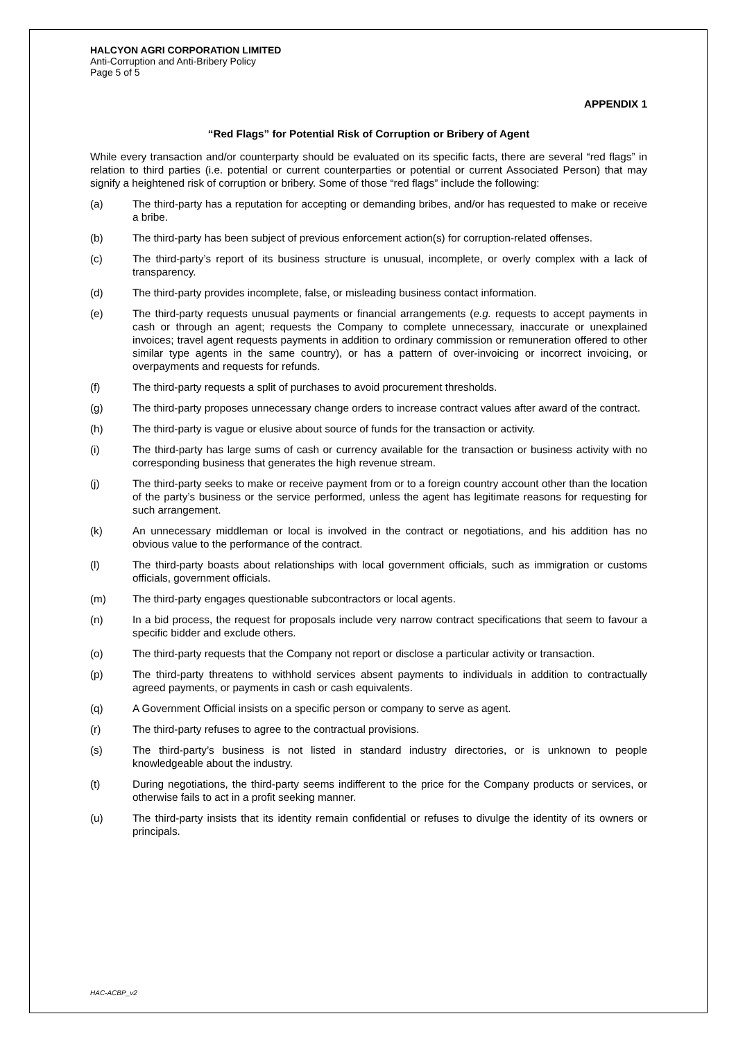HALCYON AGRI CORPORATION LIMITED
Anti-Corruption and Anti-Bribery Policy
Page 5 of 5
APPENDIX 1
“Red Flags” for Potential Risk of Corruption or Bribery of Agent
While every transaction and/or counterparty should be evaluated on its specific facts, there are several “red flags” in relation to third parties (i.e. potential or current counterparties or potential or current Associated Person) that may signify a heightened risk of corruption or bribery. Some of those “red flags” include the following:
(a) The third-party has a reputation for accepting or demanding bribes, and/or has requested to make or receive a bribe.
(b) The third-party has been subject of previous enforcement action(s) for corruption-related offenses.
(c) The third-party’s report of its business structure is unusual, incomplete, or overly complex with a lack of transparency.
(d) The third-party provides incomplete, false, or misleading business contact information.
(e) The third-party requests unusual payments or financial arrangements (e.g. requests to accept payments in cash or through an agent; requests the Company to complete unnecessary, inaccurate or unexplained invoices; travel agent requests payments in addition to ordinary commission or remuneration offered to other similar type agents in the same country), or has a pattern of over-invoicing or incorrect invoicing, or overpayments and requests for refunds.
(f) The third-party requests a split of purchases to avoid procurement thresholds.
(g) The third-party proposes unnecessary change orders to increase contract values after award of the contract.
(h) The third-party is vague or elusive about source of funds for the transaction or activity.
(i) The third-party has large sums of cash or currency available for the transaction or business activity with no corresponding business that generates the high revenue stream.
(j) The third-party seeks to make or receive payment from or to a foreign country account other than the location of the party’s business or the service performed, unless the agent has legitimate reasons for requesting for such arrangement.
(k) An unnecessary middleman or local is involved in the contract or negotiations, and his addition has no obvious value to the performance of the contract.
(l) The third-party boasts about relationships with local government officials, such as immigration or customs officials, government officials.
(m) The third-party engages questionable subcontractors or local agents.
(n) In a bid process, the request for proposals include very narrow contract specifications that seem to favour a specific bidder and exclude others.
(o) The third-party requests that the Company not report or disclose a particular activity or transaction.
(p) The third-party threatens to withhold services absent payments to individuals in addition to contractually agreed payments, or payments in cash or cash equivalents.
(q) A Government Official insists on a specific person or company to serve as agent.
(r) The third-party refuses to agree to the contractual provisions.
(s) The third-party’s business is not listed in standard industry directories, or is unknown to people knowledgeable about the industry.
(t) During negotiations, the third-party seems indifferent to the price for the Company products or services, or otherwise fails to act in a profit seeking manner.
(u) The third-party insists that its identity remain confidential or refuses to divulge the identity of its owners or principals.
HAC-ACBP_v2